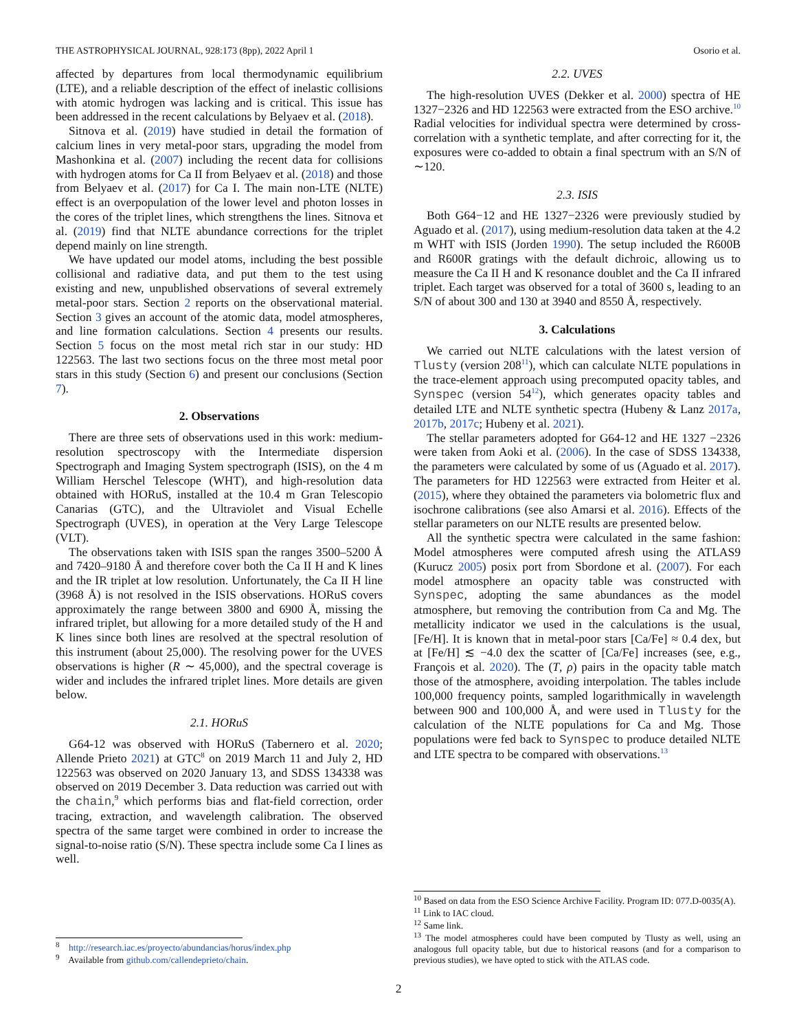THE ASTROPHYSICAL JOURNAL, 928:173 (8pp), 2022 April 1 Osorio et al.
affected by departures from local thermodynamic equilibrium (LTE), and a reliable description of the effect of inelastic collisions with atomic hydrogen was lacking and is critical. This issue has been addressed in the recent calculations by Belyaev et al. (2018).
Sitnova et al. (2019) have studied in detail the formation of calcium lines in very metal-poor stars, upgrading the model from Mashonkina et al. (2007) including the recent data for collisions with hydrogen atoms for Ca II from Belyaev et al. (2018) and those from Belyaev et al. (2017) for Ca I. The main non-LTE (NLTE) effect is an overpopulation of the lower level and photon losses in the cores of the triplet lines, which strengthens the lines. Sitnova et al. (2019) find that NLTE abundance corrections for the triplet depend mainly on line strength.
We have updated our model atoms, including the best possible collisional and radiative data, and put them to the test using existing and new, unpublished observations of several extremely metal-poor stars. Section 2 reports on the observational material. Section 3 gives an account of the atomic data, model atmospheres, and line formation calculations. Section 4 presents our results. Section 5 focus on the most metal rich star in our study: HD 122563. The last two sections focus on the three most metal poor stars in this study (Section 6) and present our conclusions (Section 7).
2. Observations
There are three sets of observations used in this work: medium-resolution spectroscopy with the Intermediate dispersion Spectrograph and Imaging System spectrograph (ISIS), on the 4 m William Herschel Telescope (WHT), and high-resolution data obtained with HORuS, installed at the 10.4 m Gran Telescopio Canarias (GTC), and the Ultraviolet and Visual Echelle Spectrograph (UVES), in operation at the Very Large Telescope (VLT).
The observations taken with ISIS span the ranges 3500–5200 Å and 7420–9180 Å and therefore cover both the Ca II H and K lines and the IR triplet at low resolution. Unfortunately, the Ca II H line (3968 Å) is not resolved in the ISIS observations. HORuS covers approximately the range between 3800 and 6900 Å, missing the infrared triplet, but allowing for a more detailed study of the H and K lines since both lines are resolved at the spectral resolution of this instrument (about 25,000). The resolving power for the UVES observations is higher (R ∼ 45,000), and the spectral coverage is wider and includes the infrared triplet lines. More details are given below.
2.1. HORuS
G64-12 was observed with HORuS (Tabernero et al. 2020; Allende Prieto 2021) at GTC<sup>8</sup> on 2019 March 11 and July 2, HD 122563 was observed on 2020 January 13, and SDSS 134338 was observed on 2019 December 3. Data reduction was carried out with the chain,<sup>9</sup> which performs bias and flat-field correction, order tracing, extraction, and wavelength calibration. The observed spectra of the same target were combined in order to increase the signal-to-noise ratio (S/N). These spectra include some Ca I lines as well.
<sup>8</sup> http://research.iac.es/proyecto/abundancias/horus/index.php
<sup>9</sup> Available from github.com/callendeprieto/chain.
2.2. UVES
The high-resolution UVES (Dekker et al. 2000) spectra of HE 1327−2326 and HD 122563 were extracted from the ESO archive.<sup>10</sup> Radial velocities for individual spectra were determined by cross-correlation with a synthetic template, and after correcting for it, the exposures were co-added to obtain a final spectrum with an S/N of ∼120.
2.3. ISIS
Both G64−12 and HE 1327−2326 were previously studied by Aguado et al. (2017), using medium-resolution data taken at the 4.2 m WHT with ISIS (Jorden 1990). The setup included the R600B and R600R gratings with the default dichroic, allowing us to measure the Ca II H and K resonance doublet and the Ca II infrared triplet. Each target was observed for a total of 3600 s, leading to an S/N of about 300 and 130 at 3940 and 8550 Å, respectively.
3. Calculations
We carried out NLTE calculations with the latest version of Tlusty (version 208<sup>11</sup>), which can calculate NLTE populations in the trace-element approach using precomputed opacity tables, and Synspec (version 54<sup>12</sup>), which generates opacity tables and detailed LTE and NLTE synthetic spectra (Hubeny & Lanz 2017a, 2017b, 2017c; Hubeny et al. 2021).
The stellar parameters adopted for G64-12 and HE 1327 −2326 were taken from Aoki et al. (2006). In the case of SDSS 134338, the parameters were calculated by some of us (Aguado et al. 2017). The parameters for HD 122563 were extracted from Heiter et al. (2015), where they obtained the parameters via bolometric flux and isochrone calibrations (see also Amarsi et al. 2016). Effects of the stellar parameters on our NLTE results are presented below.
All the synthetic spectra were calculated in the same fashion: Model atmospheres were computed afresh using the ATLAS9 (Kurucz 2005) posix port from Sbordone et al. (2007). For each model atmosphere an opacity table was constructed with Synspec, adopting the same abundances as the model atmosphere, but removing the contribution from Ca and Mg. The metallicity indicator we used in the calculations is the usual, [Fe/H]. It is known that in metal-poor stars [Ca/Fe] ≈ 0.4 dex, but at [Fe/H] ≲ −4.0 dex the scatter of [Ca/Fe] increases (see, e.g., François et al. 2020). The (T, ρ) pairs in the opacity table match those of the atmosphere, avoiding interpolation. The tables include 100,000 frequency points, sampled logarithmically in wavelength between 900 and 100,000 Å, and were used in Tlusty for the calculation of the NLTE populations for Ca and Mg. Those populations were fed back to Synspec to produce detailed NLTE and LTE spectra to be compared with observations.<sup>13</sup>
<sup>10</sup> Based on data from the ESO Science Archive Facility. Program ID: 077.D-0035(A).
<sup>11</sup> Link to IAC cloud.
<sup>12</sup> Same link.
<sup>13</sup> The model atmospheres could have been computed by Tlusty as well, using an analogous full opacity table, but due to historical reasons (and for a comparison to previous studies), we have opted to stick with the ATLAS code.
2